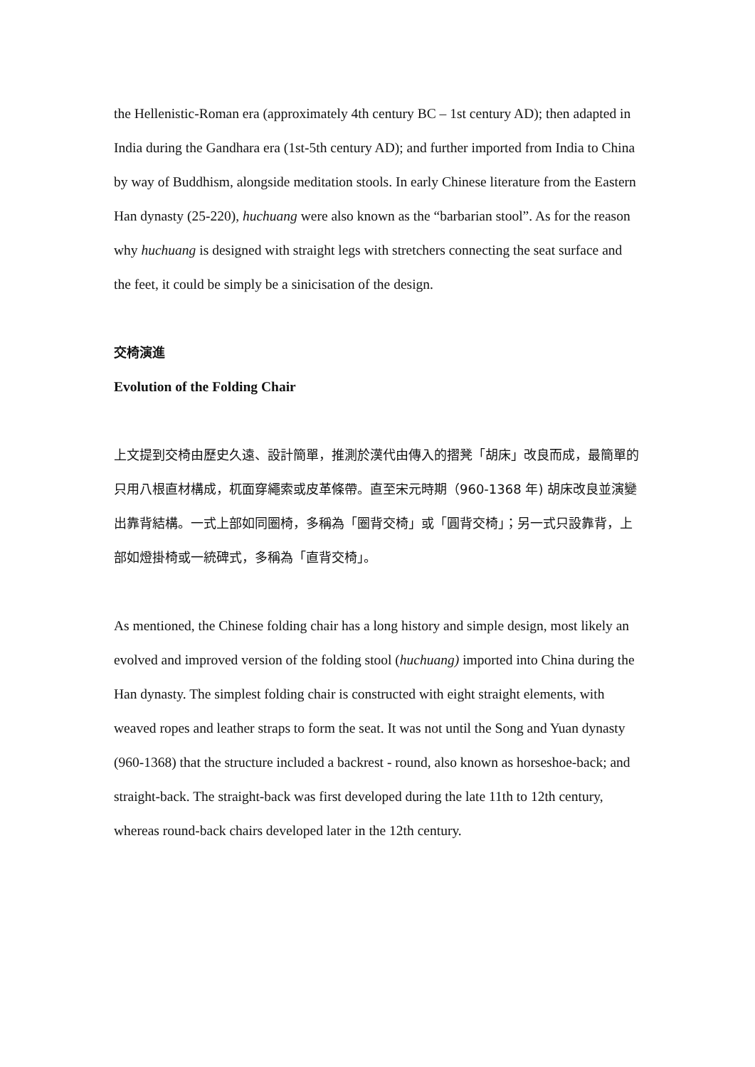the Hellenistic-Roman era (approximately 4th century BC – 1st century AD); then adapted in India during the Gandhara era (1st-5th century AD); and further imported from India to China by way of Buddhism, alongside meditation stools. In early Chinese literature from the Eastern Han dynasty (25-220), huchuang were also known as the “barbarian stool”. As for the reason why huchuang is designed with straight legs with stretchers connecting the seat surface and the feet, it could be simply be a sinicisation of the design.
交椅演進
Evolution of the Folding Chair
上文提到交椅由歷史久遠、設計簡單，推測於漢代由傳入的摺凳「胡床」改良而成，最簡單的只用八根直材構成，杌面穿繩索或皮革條帶。直至宋元時期（960-1368 年) 胡床改良並演變出靠背結構。一式上部如同圈椅，多稱為「圈背交椅」或「圓背交椅」；另一式只設靠背，上部如燈掛椅或一統碑式，多稱為「直背交椅」。
As mentioned, the Chinese folding chair has a long history and simple design, most likely an evolved and improved version of the folding stool (huchuang) imported into China during the Han dynasty. The simplest folding chair is constructed with eight straight elements, with weaved ropes and leather straps to form the seat. It was not until the Song and Yuan dynasty (960-1368) that the structure included a backrest - round, also known as horseshoe-back; and straight-back. The straight-back was first developed during the late 11th to 12th century, whereas round-back chairs developed later in the 12th century.